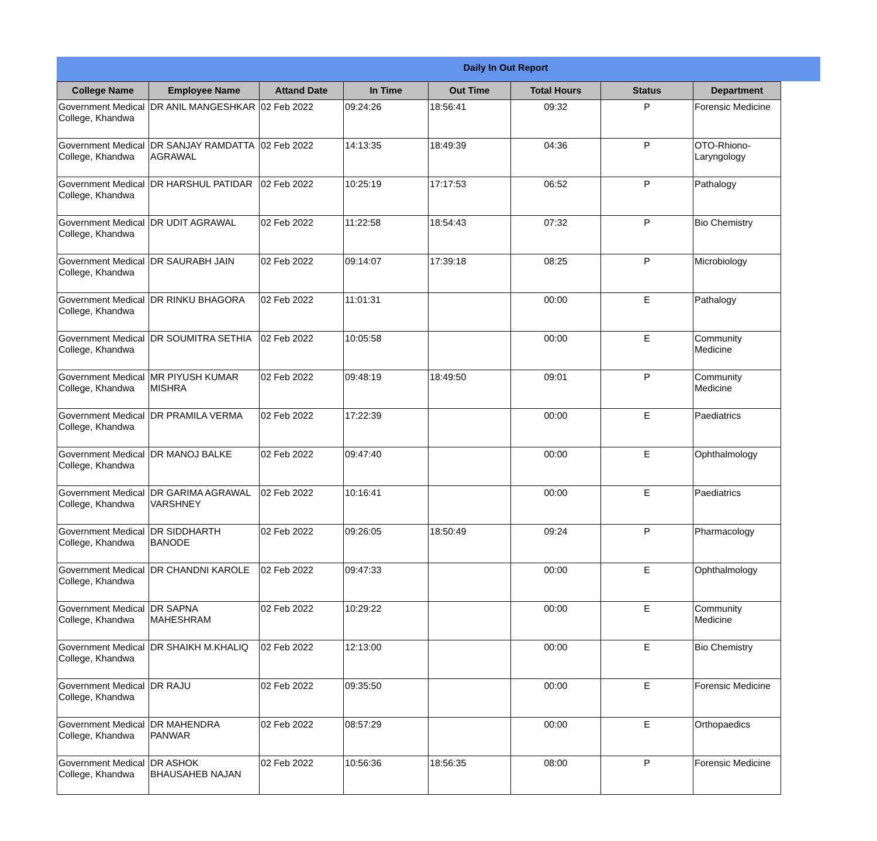Daily In Out Report
| College Name | Employee Name | Attand Date | In Time | Out Time | Total Hours | Status | Department |
| --- | --- | --- | --- | --- | --- | --- | --- |
| Government Medical College, Khandwa | DR ANIL MANGESHKAR | 02 Feb 2022 | 09:24:26 | 18:56:41 | 09:32 | P | Forensic Medicine |
| Government Medical College, Khandwa | DR SANJAY RAMDATTA AGRAWAL | 02 Feb 2022 | 14:13:35 | 18:49:39 | 04:36 | P | OTO-Rhiono-Laryngology |
| Government Medical College, Khandwa | DR HARSHUL PATIDAR | 02 Feb 2022 | 10:25:19 | 17:17:53 | 06:52 | P | Pathalogy |
| Government Medical College, Khandwa | DR UDIT AGRAWAL | 02 Feb 2022 | 11:22:58 | 18:54:43 | 07:32 | P | Bio Chemistry |
| Government Medical College, Khandwa | DR SAURABH JAIN | 02 Feb 2022 | 09:14:07 | 17:39:18 | 08:25 | P | Microbiology |
| Government Medical College, Khandwa | DR RINKU BHAGORA | 02 Feb 2022 | 11:01:31 | | 00:00 | E | Pathalogy |
| Government Medical College, Khandwa | DR SOUMITRA SETHIA | 02 Feb 2022 | 10:05:58 | | 00:00 | E | Community Medicine |
| Government Medical College, Khandwa | MR PIYUSH KUMAR MISHRA | 02 Feb 2022 | 09:48:19 | 18:49:50 | 09:01 | P | Community Medicine |
| Government Medical College, Khandwa | DR PRAMILA VERMA | 02 Feb 2022 | 17:22:39 | | 00:00 | E | Paediatrics |
| Government Medical College, Khandwa | DR MANOJ BALKE | 02 Feb 2022 | 09:47:40 | | 00:00 | E | Ophthalmology |
| Government Medical College, Khandwa | DR GARIMA AGRAWAL VARSHNEY | 02 Feb 2022 | 10:16:41 | | 00:00 | E | Paediatrics |
| Government Medical College, Khandwa | DR SIDDHARTH BANODE | 02 Feb 2022 | 09:26:05 | 18:50:49 | 09:24 | P | Pharmacology |
| Government Medical College, Khandwa | DR CHANDNI KAROLE | 02 Feb 2022 | 09:47:33 | | 00:00 | E | Ophthalmology |
| Government Medical College, Khandwa | DR SAPNA MAHESHRAM | 02 Feb 2022 | 10:29:22 | | 00:00 | E | Community Medicine |
| Government Medical College, Khandwa | DR SHAIKH M.KHALIQ | 02 Feb 2022 | 12:13:00 | | 00:00 | E | Bio Chemistry |
| Government Medical College, Khandwa | DR RAJU | 02 Feb 2022 | 09:35:50 | | 00:00 | E | Forensic Medicine |
| Government Medical College, Khandwa | DR MAHENDRA PANWAR | 02 Feb 2022 | 08:57:29 | | 00:00 | E | Orthopaedics |
| Government Medical College, Khandwa | DR ASHOK BHAUSAHEB NAJAN | 02 Feb 2022 | 10:56:36 | 18:56:35 | 08:00 | P | Forensic Medicine |